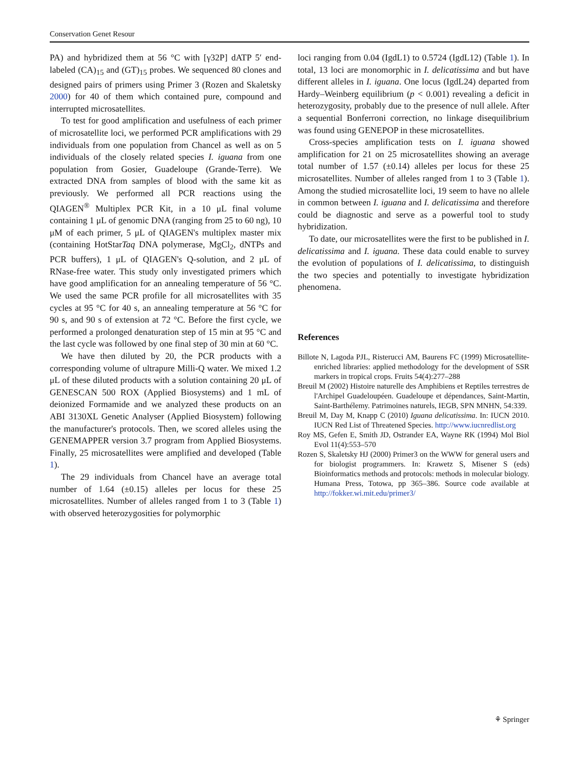Conservation Genet Resour
PA) and hybridized them at 56 °C with [γ32P] dATP 5′ end-labeled (CA)<sub>15</sub> and (GT)<sub>15</sub> probes. We sequenced 80 clones and designed pairs of primers using Primer 3 (Rozen and Skaletsky 2000) for 40 of them which contained pure, compound and interrupted microsatellites.
To test for good amplification and usefulness of each primer of microsatellite loci, we performed PCR amplifications with 29 individuals from one population from Chancel as well as on 5 individuals of the closely related species I. iguana from one population from Gosier, Guadeloupe (Grande-Terre). We extracted DNA from samples of blood with the same kit as previously. We performed all PCR reactions using the QIAGEN<sup>®</sup> Multiplex PCR Kit, in a 10 μL final volume containing 1 μL of genomic DNA (ranging from 25 to 60 ng), 10 μM of each primer, 5 μL of QIAGEN's multiplex master mix (containing HotStarTaq DNA polymerase, MgCl<sub>2</sub>, dNTPs and PCR buffers), 1 μL of QIAGEN's Q-solution, and 2 μL of RNase-free water. This study only investigated primers which have good amplification for an annealing temperature of 56 °C. We used the same PCR profile for all microsatellites with 35 cycles at 95 °C for 40 s, an annealing temperature at 56 °C for 90 s, and 90 s of extension at 72 °C. Before the first cycle, we performed a prolonged denaturation step of 15 min at 95 °C and the last cycle was followed by one final step of 30 min at 60 °C.
We have then diluted by 20, the PCR products with a corresponding volume of ultrapure Milli-Q water. We mixed 1.2 μL of these diluted products with a solution containing 20 μL of GENESCAN 500 ROX (Applied Biosystems) and 1 mL of deionized Formamide and we analyzed these products on an ABI 3130XL Genetic Analyser (Applied Biosystem) following the manufacturer's protocols. Then, we scored alleles using the GENEMAPPER version 3.7 program from Applied Biosystems. Finally, 25 microsatellites were amplified and developed (Table 1).
The 29 individuals from Chancel have an average total number of 1.64 (±0.15) alleles per locus for these 25 microsatellites. Number of alleles ranged from 1 to 3 (Table 1) with observed heterozygosities for polymorphic
loci ranging from 0.04 (IgdL1) to 0.5724 (IgdL12) (Table 1). In total, 13 loci are monomorphic in I. delicatissima and but have different alleles in I. iguana. One locus (IgdL24) departed from Hardy–Weinberg equilibrium (p < 0.001) revealing a deficit in heterozygosity, probably due to the presence of null allele. After a sequential Bonferroni correction, no linkage disequilibrium was found using GENEPOP in these microsatellites.
Cross-species amplification tests on I. iguana showed amplification for 21 on 25 microsatellites showing an average total number of 1.57 (±0.14) alleles per locus for these 25 microsatellites. Number of alleles ranged from 1 to 3 (Table 1). Among the studied microsatellite loci, 19 seem to have no allele in common between I. iguana and I. delicatissima and therefore could be diagnostic and serve as a powerful tool to study hybridization.
To date, our microsatellites were the first to be published in I. delicatissima and I. iguana. These data could enable to survey the evolution of populations of I. delicatissima, to distinguish the two species and potentially to investigate hybridization phenomena.
References
Billote N, Lagoda PJL, Risterucci AM, Baurens FC (1999) Microsatellite-enriched libraries: applied methodology for the development of SSR markers in tropical crops. Fruits 54(4):277–288
Breuil M (2002) Histoire naturelle des Amphibiens et Reptiles terrestres de l'Archipel Guadeloupéen. Guadeloupe et dépendances, Saint-Martin, Saint-Barthélemy. Patrimoines naturels, IEGB, SPN MNHN, 54:339.
Breuil M, Day M, Knapp C (2010) Iguana delicatissima. In: IUCN 2010. IUCN Red List of Threatened Species. http://www.iucnredlist.org
Roy MS, Gefen E, Smith JD, Ostrander EA, Wayne RK (1994) Mol Biol Evol 11(4):553–570
Rozen S, Skaletsky HJ (2000) Primer3 on the WWW for general users and for biologist programmers. In: Krawetz S, Misener S (eds) Bioinformatics methods and protocols: methods in molecular biology. Humana Press, Totowa, pp 365–386. Source code available at http://fokker.wi.mit.edu/primer3/
⚘ Springer